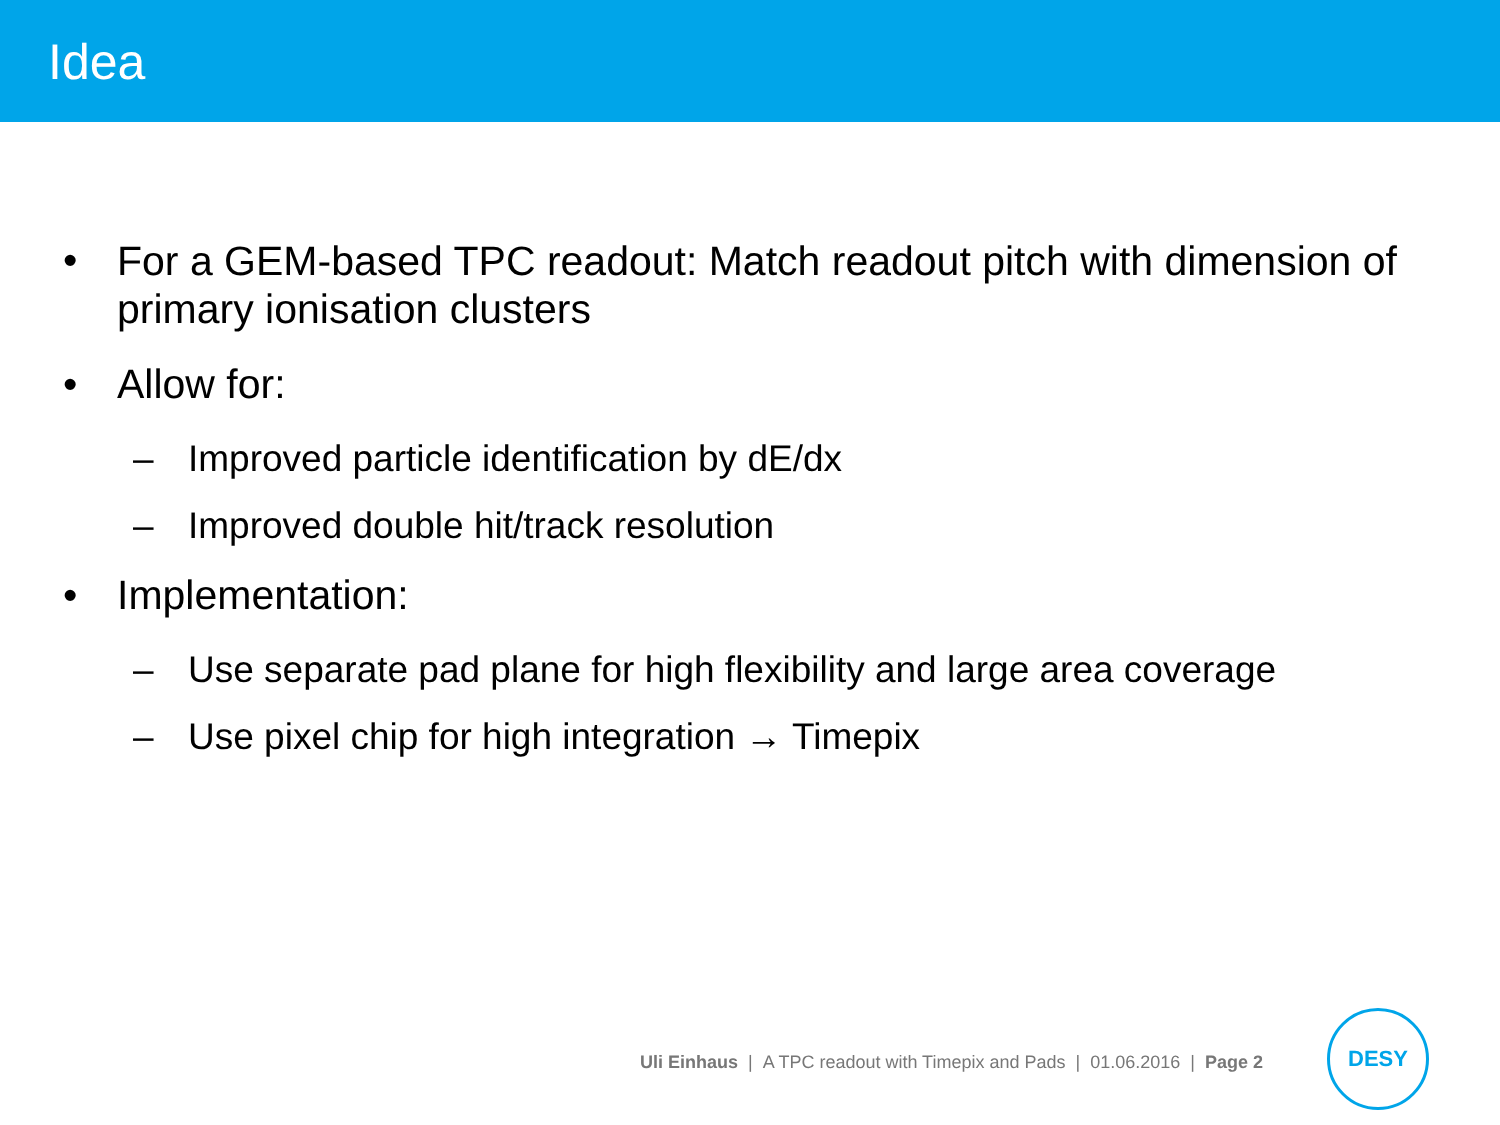Idea
• For a GEM-based TPC readout: Match readout pitch with dimension of primary ionisation clusters
• Allow for:
– Improved particle identification by dE/dx
– Improved double hit/track resolution
• Implementation:
– Use separate pad plane for high flexibility and large area coverage
– Use pixel chip for high integration → Timepix
Uli Einhaus | A TPC readout with Timepix and Pads | 01.06.2016 | Page 2
DESY